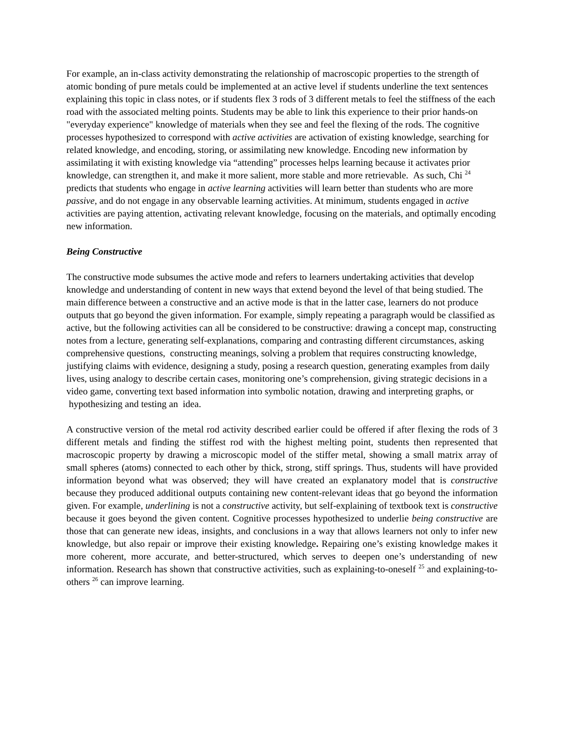For example, an in-class activity demonstrating the relationship of macroscopic properties to the strength of atomic bonding of pure metals could be implemented at an active level if students underline the text sentences explaining this topic in class notes, or if students flex 3 rods of 3 different metals to feel the stiffness of the each road with the associated melting points. Students may be able to link this experience to their prior hands-on "everyday experience" knowledge of materials when they see and feel the flexing of the rods. The cognitive processes hypothesized to correspond with active activities are activation of existing knowledge, searching for related knowledge, and encoding, storing, or assimilating new knowledge. Encoding new information by assimilating it with existing knowledge via “attending” processes helps learning because it activates prior knowledge, can strengthen it, and make it more salient, more stable and more retrievable. As such, Chi <sup>24</sup> predicts that students who engage in active learning activities will learn better than students who are more passive, and do not engage in any observable learning activities. At minimum, students engaged in active activities are paying attention, activating relevant knowledge, focusing on the materials, and optimally encoding new information.
Being Constructive
The constructive mode subsumes the active mode and refers to learners undertaking activities that develop knowledge and understanding of content in new ways that extend beyond the level of that being studied. The main difference between a constructive and an active mode is that in the latter case, learners do not produce outputs that go beyond the given information. For example, simply repeating a paragraph would be classified as active, but the following activities can all be considered to be constructive: drawing a concept map, constructing notes from a lecture, generating self-explanations, comparing and contrasting different circumstances, asking comprehensive questions, constructing meanings, solving a problem that requires constructing knowledge, justifying claims with evidence, designing a study, posing a research question, generating examples from daily lives, using analogy to describe certain cases, monitoring one’s comprehension, giving strategic decisions in a video game, converting text based information into symbolic notation, drawing and interpreting graphs, or hypothesizing and testing an idea.
A constructive version of the metal rod activity described earlier could be offered if after flexing the rods of 3 different metals and finding the stiffest rod with the highest melting point, students then represented that macroscopic property by drawing a microscopic model of the stiffer metal, showing a small matrix array of small spheres (atoms) connected to each other by thick, strong, stiff springs. Thus, students will have provided information beyond what was observed; they will have created an explanatory model that is constructive because they produced additional outputs containing new content-relevant ideas that go beyond the information given. For example, underlining is not a constructive activity, but self-explaining of textbook text is constructive because it goes beyond the given content. Cognitive processes hypothesized to underlie being constructive are those that can generate new ideas, insights, and conclusions in a way that allows learners not only to infer new knowledge, but also repair or improve their existing knowledge. Repairing one’s existing knowledge makes it more coherent, more accurate, and better-structured, which serves to deepen one’s understanding of new information. Research has shown that constructive activities, such as explaining-to-oneself <sup>25</sup> and explaining-to-others <sup>26</sup> can improve learning.